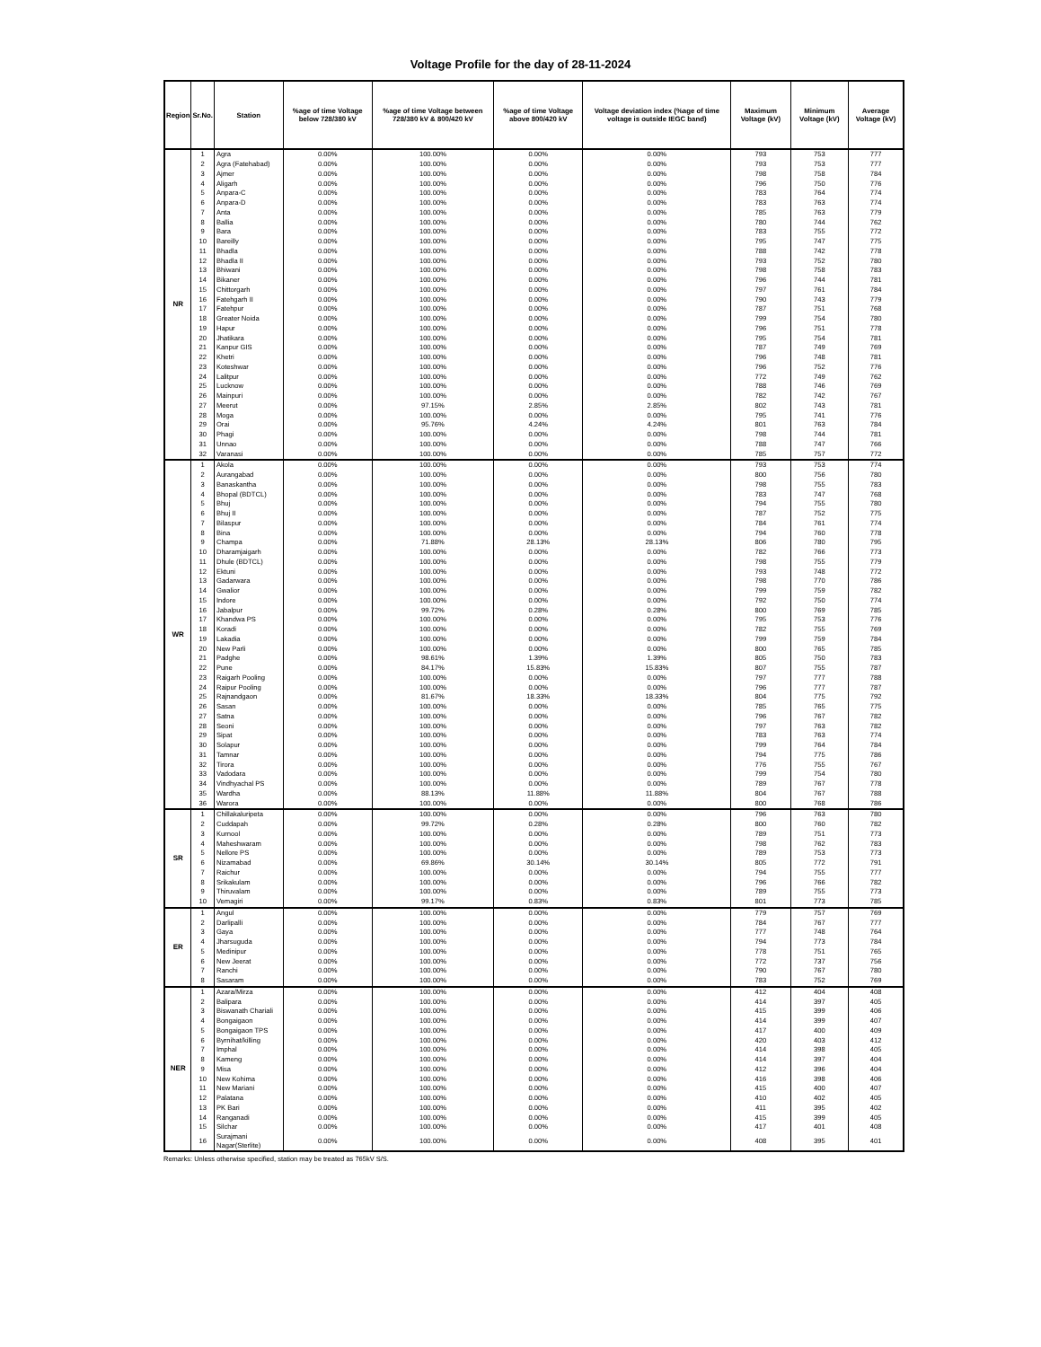Voltage Profile for the day of 28-11-2024
| Region | Sr.No. | Station | %age of time Voltage below 728/380 kV | %age of time Voltage between 728/380 kV & 800/420 kV | %age of time Voltage above 800/420 kV | Voltage deviation index (%age of time voltage is outside IEGC band) | Maximum Voltage (kV) | Minimum Voltage (kV) | Average Voltage (kV) |
| --- | --- | --- | --- | --- | --- | --- | --- | --- | --- |
| NR | 1 | Agra | 0.00% | 100.00% | 0.00% | 0.00% | 793 | 753 | 777 |
| | 2 | Agra (Fatehabad) | 0.00% | 100.00% | 0.00% | 0.00% | 793 | 753 | 777 |
| | 3 | Ajmer | 0.00% | 100.00% | 0.00% | 0.00% | 798 | 758 | 784 |
| | 4 | Aligarh | 0.00% | 100.00% | 0.00% | 0.00% | 796 | 750 | 776 |
| | 5 | Anpara-C | 0.00% | 100.00% | 0.00% | 0.00% | 783 | 764 | 774 |
| | 6 | Anpara-D | 0.00% | 100.00% | 0.00% | 0.00% | 783 | 763 | 774 |
| | 7 | Anta | 0.00% | 100.00% | 0.00% | 0.00% | 785 | 763 | 779 |
| | 8 | Ballia | 0.00% | 100.00% | 0.00% | 0.00% | 780 | 744 | 762 |
| | 9 | Bara | 0.00% | 100.00% | 0.00% | 0.00% | 783 | 755 | 772 |
| | 10 | Bareilly | 0.00% | 100.00% | 0.00% | 0.00% | 795 | 747 | 775 |
| | 11 | Bhadla | 0.00% | 100.00% | 0.00% | 0.00% | 788 | 742 | 778 |
| | 12 | Bhadla II | 0.00% | 100.00% | 0.00% | 0.00% | 793 | 752 | 780 |
| | 13 | Bhiwani | 0.00% | 100.00% | 0.00% | 0.00% | 798 | 758 | 783 |
| | 14 | Bikaner | 0.00% | 100.00% | 0.00% | 0.00% | 796 | 744 | 781 |
| | 15 | Chittorgarh | 0.00% | 100.00% | 0.00% | 0.00% | 797 | 761 | 784 |
| | 16 | Fatehgarh II | 0.00% | 100.00% | 0.00% | 0.00% | 790 | 743 | 779 |
| | 17 | Fatehpur | 0.00% | 100.00% | 0.00% | 0.00% | 787 | 751 | 768 |
| | 18 | Greater Noida | 0.00% | 100.00% | 0.00% | 0.00% | 799 | 754 | 780 |
| | 19 | Hapur | 0.00% | 100.00% | 0.00% | 0.00% | 796 | 751 | 778 |
| | 20 | Jhatikara | 0.00% | 100.00% | 0.00% | 0.00% | 795 | 754 | 781 |
| | 21 | Kanpur GIS | 0.00% | 100.00% | 0.00% | 0.00% | 787 | 749 | 769 |
| | 22 | Khetri | 0.00% | 100.00% | 0.00% | 0.00% | 796 | 748 | 781 |
| | 23 | Koteshwar | 0.00% | 100.00% | 0.00% | 0.00% | 796 | 752 | 776 |
| | 24 | Lalitpur | 0.00% | 100.00% | 0.00% | 0.00% | 772 | 749 | 762 |
| | 25 | Lucknow | 0.00% | 100.00% | 0.00% | 0.00% | 788 | 746 | 769 |
| | 26 | Mainpuri | 0.00% | 100.00% | 0.00% | 0.00% | 782 | 742 | 767 |
| | 27 | Meerut | 0.00% | 97.15% | 2.85% | 2.85% | 802 | 743 | 781 |
| | 28 | Moga | 0.00% | 100.00% | 0.00% | 0.00% | 795 | 741 | 776 |
| | 29 | Orai | 0.00% | 95.76% | 4.24% | 4.24% | 801 | 763 | 784 |
| | 30 | Phagi | 0.00% | 100.00% | 0.00% | 0.00% | 798 | 744 | 781 |
| | 31 | Unnao | 0.00% | 100.00% | 0.00% | 0.00% | 788 | 747 | 766 |
| | 32 | Varanasi | 0.00% | 100.00% | 0.00% | 0.00% | 785 | 757 | 772 |
| WR | 1 | Akola | 0.00% | 100.00% | 0.00% | 0.00% | 793 | 753 | 774 |
| | 2 | Aurangabad | 0.00% | 100.00% | 0.00% | 0.00% | 800 | 756 | 780 |
| | 3 | Banaskantha | 0.00% | 100.00% | 0.00% | 0.00% | 798 | 755 | 783 |
| | 4 | Bhopal (BDTCL) | 0.00% | 100.00% | 0.00% | 0.00% | 783 | 747 | 768 |
| | 5 | Bhuj | 0.00% | 100.00% | 0.00% | 0.00% | 794 | 755 | 780 |
| | 6 | Bhuj II | 0.00% | 100.00% | 0.00% | 0.00% | 787 | 752 | 775 |
| | 7 | Bilaspur | 0.00% | 100.00% | 0.00% | 0.00% | 784 | 761 | 774 |
| | 8 | Bina | 0.00% | 100.00% | 0.00% | 0.00% | 794 | 760 | 778 |
| | 9 | Champa | 0.00% | 71.88% | 28.13% | 28.13% | 806 | 780 | 795 |
| | 10 | Dharamjaigarh | 0.00% | 100.00% | 0.00% | 0.00% | 782 | 766 | 773 |
| | 11 | Dhule (BDTCL) | 0.00% | 100.00% | 0.00% | 0.00% | 798 | 755 | 779 |
| | 12 | Ektuni | 0.00% | 100.00% | 0.00% | 0.00% | 793 | 748 | 772 |
| | 13 | Gadarwara | 0.00% | 100.00% | 0.00% | 0.00% | 798 | 770 | 786 |
| | 14 | Gwalior | 0.00% | 100.00% | 0.00% | 0.00% | 799 | 759 | 782 |
| | 15 | Indore | 0.00% | 100.00% | 0.00% | 0.00% | 792 | 750 | 774 |
| | 16 | Jabalpur | 0.00% | 99.72% | 0.28% | 0.28% | 800 | 769 | 785 |
| | 17 | Khandwa PS | 0.00% | 100.00% | 0.00% | 0.00% | 795 | 753 | 776 |
| | 18 | Koradi | 0.00% | 100.00% | 0.00% | 0.00% | 782 | 755 | 769 |
| | 19 | Lakadia | 0.00% | 100.00% | 0.00% | 0.00% | 799 | 759 | 784 |
| | 20 | New Parli | 0.00% | 100.00% | 0.00% | 0.00% | 800 | 765 | 785 |
| | 21 | Padghe | 0.00% | 98.61% | 1.39% | 1.39% | 805 | 750 | 783 |
| | 22 | Pune | 0.00% | 84.17% | 15.83% | 15.83% | 807 | 755 | 787 |
| | 23 | Raigarh Pooling | 0.00% | 100.00% | 0.00% | 0.00% | 797 | 777 | 788 |
| | 24 | Raipur Pooling | 0.00% | 100.00% | 0.00% | 0.00% | 796 | 777 | 787 |
| | 25 | Rajnandgaon | 0.00% | 81.67% | 18.33% | 18.33% | 804 | 775 | 792 |
| | 26 | Sasan | 0.00% | 100.00% | 0.00% | 0.00% | 785 | 765 | 775 |
| | 27 | Satna | 0.00% | 100.00% | 0.00% | 0.00% | 796 | 767 | 782 |
| | 28 | Seoni | 0.00% | 100.00% | 0.00% | 0.00% | 797 | 763 | 782 |
| | 29 | Sipat | 0.00% | 100.00% | 0.00% | 0.00% | 783 | 763 | 774 |
| | 30 | Solapur | 0.00% | 100.00% | 0.00% | 0.00% | 799 | 764 | 784 |
| | 31 | Tamnar | 0.00% | 100.00% | 0.00% | 0.00% | 794 | 775 | 786 |
| | 32 | Tirora | 0.00% | 100.00% | 0.00% | 0.00% | 776 | 755 | 767 |
| | 33 | Vadodara | 0.00% | 100.00% | 0.00% | 0.00% | 799 | 754 | 780 |
| | 34 | Vindhyachal PS | 0.00% | 100.00% | 0.00% | 0.00% | 789 | 767 | 778 |
| | 35 | Wardha | 0.00% | 88.13% | 11.88% | 11.88% | 804 | 767 | 788 |
| | 36 | Warora | 0.00% | 100.00% | 0.00% | 0.00% | 800 | 768 | 786 |
| SR | 1 | Chillakaluripeta | 0.00% | 100.00% | 0.00% | 0.00% | 796 | 763 | 780 |
| | 2 | Cuddapah | 0.00% | 99.72% | 0.28% | 0.28% | 800 | 760 | 782 |
| | 3 | Kurnool | 0.00% | 100.00% | 0.00% | 0.00% | 789 | 751 | 773 |
| | 4 | Maheshwaram | 0.00% | 100.00% | 0.00% | 0.00% | 798 | 762 | 783 |
| | 5 | Nellore PS | 0.00% | 100.00% | 0.00% | 0.00% | 789 | 753 | 773 |
| | 6 | Nizamabad | 0.00% | 69.86% | 30.14% | 30.14% | 805 | 772 | 791 |
| | 7 | Raichur | 0.00% | 100.00% | 0.00% | 0.00% | 794 | 755 | 777 |
| | 8 | Srikakulam | 0.00% | 100.00% | 0.00% | 0.00% | 796 | 766 | 782 |
| | 9 | Thiruvalam | 0.00% | 100.00% | 0.00% | 0.00% | 789 | 755 | 773 |
| | 10 | Vemagiri | 0.00% | 99.17% | 0.83% | 0.83% | 801 | 773 | 785 |
| ER | 1 | Angul | 0.00% | 100.00% | 0.00% | 0.00% | 779 | 757 | 769 |
| | 2 | Darlipalli | 0.00% | 100.00% | 0.00% | 0.00% | 784 | 767 | 777 |
| | 3 | Gaya | 0.00% | 100.00% | 0.00% | 0.00% | 777 | 748 | 764 |
| | 4 | Jharsuguda | 0.00% | 100.00% | 0.00% | 0.00% | 794 | 773 | 784 |
| | 5 | Medinipur | 0.00% | 100.00% | 0.00% | 0.00% | 778 | 751 | 765 |
| | 6 | New Jeerat | 0.00% | 100.00% | 0.00% | 0.00% | 772 | 737 | 756 |
| | 7 | Ranchi | 0.00% | 100.00% | 0.00% | 0.00% | 790 | 767 | 780 |
| | 8 | Sasaram | 0.00% | 100.00% | 0.00% | 0.00% | 783 | 752 | 769 |
| NER | 1 | Azara/Mirza | 0.00% | 100.00% | 0.00% | 0.00% | 412 | 404 | 408 |
| | 2 | Balipara | 0.00% | 100.00% | 0.00% | 0.00% | 414 | 397 | 405 |
| | 3 | Biswanath Chariali | 0.00% | 100.00% | 0.00% | 0.00% | 415 | 399 | 406 |
| | 4 | Bongaigaon | 0.00% | 100.00% | 0.00% | 0.00% | 414 | 399 | 407 |
| | 5 | Bongaigaon TPS | 0.00% | 100.00% | 0.00% | 0.00% | 417 | 400 | 409 |
| | 6 | Byrnihat/killing | 0.00% | 100.00% | 0.00% | 0.00% | 420 | 403 | 412 |
| | 7 | Imphal | 0.00% | 100.00% | 0.00% | 0.00% | 414 | 398 | 405 |
| | 8 | Kameng | 0.00% | 100.00% | 0.00% | 0.00% | 414 | 397 | 404 |
| | 9 | Misa | 0.00% | 100.00% | 0.00% | 0.00% | 412 | 396 | 404 |
| | 10 | New Kohima | 0.00% | 100.00% | 0.00% | 0.00% | 416 | 398 | 406 |
| | 11 | New Mariani | 0.00% | 100.00% | 0.00% | 0.00% | 415 | 400 | 407 |
| | 12 | Palatana | 0.00% | 100.00% | 0.00% | 0.00% | 410 | 402 | 405 |
| | 13 | PK Bari | 0.00% | 100.00% | 0.00% | 0.00% | 411 | 395 | 402 |
| | 14 | Ranganadi | 0.00% | 100.00% | 0.00% | 0.00% | 415 | 399 | 405 |
| | 15 | Silchar | 0.00% | 100.00% | 0.00% | 0.00% | 417 | 401 | 408 |
| | 16 | Surajmani Nagar(Sterlite) | 0.00% | 100.00% | 0.00% | 0.00% | 408 | 395 | 401 |
Remarks: Unless otherwise specified, station may be treated as 765kV S/S.